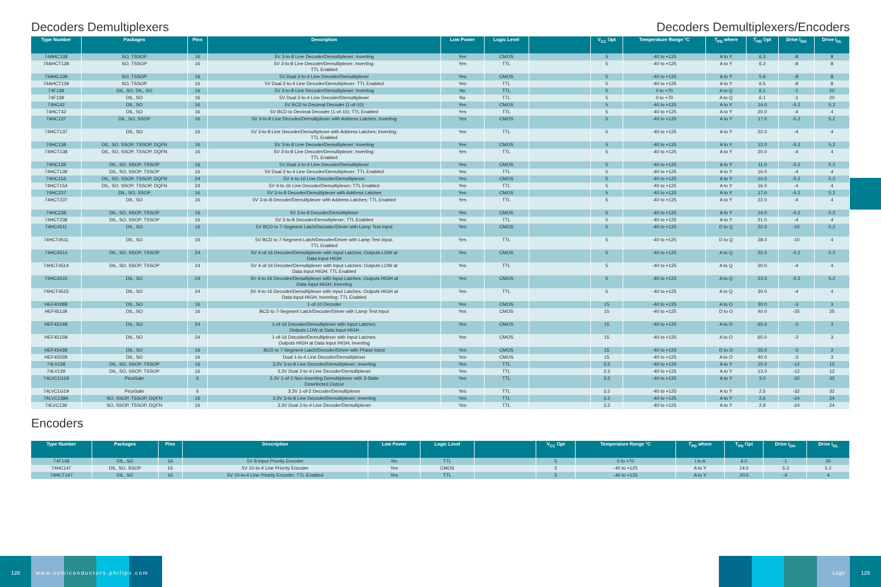Decoders Demultiplexers Decoders Demultiplexers/Encoders
| Type Number | Packages | Pins | Description | Low Power | Logic Level | | V<sub>CC</sub> Opt | Temperature Range °C | T<sub>PD</sub> where | T<sub>PD</sub> Opt | Drive I<sub>OH</sub> | Drive I<sub>OL</sub> |
| --- | --- | --- | --- | --- | --- | --- | --- | --- | --- | --- | --- | --- |
| 74AHC138 | SO, TSSOP | 16 | 5V 3-to-8 Line Decoder/Demultiplexer; Inverting | Yes | CMOS | | 5 | -40 to +125 | A to Y | 6.3 | -8 | 8 |
| 74AHCT138 | SO, TSSOP | 16 | 5V 3-to-8 Line Decoder/Demultiplexer; Inverting; TTL Enabled | Yes | TTL | | 5 | -40 to +125 | A to Y | 6.2 | -8 | 8 |
| 74AHC139 | SO, TSSOP | 16 | 5V Dual 2-to-4 Line Decoder/Demultiplexer | Yes | CMOS | | 5 | -40 to +125 | A to Y | 5.6 | -8 | 8 |
| 74AHCT139 | SO, TSSOP | 16 | 5V Dual 2-to-4 Line Decoder/Demultiplexer; TTL Enabled | Yes | TTL | | 5 | -40 to +125 | A to Y | 6.5 | -8 | 8 |
| 74F138 | DIL, SO, DIL, SO | 16 | 5V 3-to-8 Line Decoder/Demultiplexer; Inverting | No | TTL | | 5 | 0 to +70 | A to Q | 6.1 | -1 | 20 |
| 74F139 | DIL, SO | 16 | 5V Dual 2-to-4 Line Decoder/Demultiplexer | No | TTL | | 5 | 0 to +70 | A to Q | 6.1 | -1 | 20 |
| 74HC42 | DIL, SO | 16 | 5V BCD to Decimal Decoder (1-of-10) | Yes | CMOS | | 5 | -40 to +125 | A to Y | 14.0 | -5.2 | 5.2 |
| 74HCT42 | DIL, SO | 16 | 5V BCD to Decimal Decoder (1-of-10); TTL Enabled | Yes | TTL | | 5 | -40 to +125 | A to Y | 20.0 | -4 | 4 |
| 74HC137 | DIL, SO, SSOP | 16 | 5V 3-to-8 Line Decoder/Demultiplexer with Address Latches; Inverting | Yes | CMOS | | 5 | -40 to +125 | A to Y | 17.0 | -5.2 | 5.2 |
| 74HCT137 | DIL, SO | 16 | 5V 3-to-8 Line Decoder/Demultiplexer with Address Latches; Inverting; TTL Enabled | Yes | TTL | | 5 | -40 to +125 | A to Y | 22.0 | -4 | 4 |
| 74HC138 | DIL, SO, SSOP, TSSOP, DQFN | 16 | 5V 3-to-8 Line Decoder/Demultiplexer; Inverting | Yes | CMOS | | 5 | -40 to +125 | A to Y | 12.0 | -5.2 | 5.2 |
| 74HCT138 | DIL, SO, SSOP, TSSOP, DQFN | 16 | 5V 3-to-8 Line Decoder/Demultiplexer; Inverting; TTL Enabled | Yes | TTL | | 5 | -40 to +125 | A to Y | 20.0 | -4 | 4 |
| 74HC139 | DIL, SO, SSOP, TSSOP | 16 | 5V Dual 2-to-4 Line Decoder/Demultiplexer | Yes | CMOS | | 5 | -40 to +125 | A to Y | 11.0 | -5.2 | 5.2 |
| 74HCT139 | DIL, SO, SSOP, TSSOP | 16 | 5V Dual 2-to-4 Line Decoder/Demultiplexer; TTL Enabled | Yes | TTL | | 5 | -40 to +125 | A to Y | 16.0 | -4 | 4 |
| 74HC154 | DIL, SO, SSOP, TSSOP, DQFN | 24 | 5V 4-to-16 Line Decoder/Demultiplexer | Yes | CMOS | | 5 | -40 to +125 | A to Y | 10.0 | -5.2 | 5.2 |
| 74HCT154 | DIL, SO, SSOP, TSSOP, DQFN | 24 | 5V 4-to-16 Line Decoder/Demultiplexer; TTL Enabled | Yes | TTL | | 5 | -40 to +125 | A to Y | 16.0 | -4 | 4 |
| 74HC237 | DIL, SO, SSOP | 16 | 5V 3-to-8 Decoder/Demultiplexer with Address Latches | Yes | CMOS | | 5 | -40 to +125 | A to Y | 17.0 | -5.2 | 5.2 |
| 74HCT237 | DIL, SO | 16 | 5V 3-to-8 Decoder/Demultiplexer with Address Latches; TTL Enabled | Yes | TTL | | 5 | -40 to +125 | A to Y | 22.0 | -4 | 4 |
| 74HC238 | DIL, SO, SSOP, TSSOP | 16 | 5V 3-to-8 Decoder/Demultiplexer | Yes | CMOS | | 5 | -40 to +125 | A to Y | 14.0 | -5.2 | 5.2 |
| 74HCT238 | DIL, SO, SSOP, TSSOP | 16 | 5V 3-to-8 Decoder/Demultiplexer; TTL Enabled | Yes | TTL | | 5 | -40 to +125 | A to Y | 21.0 | -4 | 4 |
| 74HC4511 | DIL, SO | 16 | 5V BCD to 7-Segment Latch/Decoder/Driver with Lamp Test Input | Yes | CMOS | | 5 | -40 to +125 | D to Q | 22.0 | -15 | 5.2 |
| 74HCT4511 | DIL, SO | 16 | 5V BCD to 7-Segment Latch/Decoder/Driver with Lamp Test Input; TTL Enabled | Yes | TTL | | 5 | -40 to +125 | D to Q | 28.0 | -10 | 4 |
| 74HC4514 | DIL, SO, SSOP, TSSOP | 24 | 5V 4-of-16 Decoder/Demultiplexer with Input Latches; Outputs LOW at Data Input HIGH | Yes | CMOS | | 5 | -40 to +125 | A to Q | 22.0 | -5.2 | 5.2 |
| 74HCT4514 | DIL, SO, SSOP, TSSOP | 24 | 5V 4-of-16 Decoder/Demultiplexer with Input Latches; Outputs LOW at Data Input HIGH; TTL Enabled | Yes | TTL | | 5 | -40 to +125 | A to Q | 30.0 | -4 | 4 |
| 74HC4515 | DIL, SO | 24 | 5V 4-to-16 Decoder/Demultiplexer with Input Latches; Outputs HIGH at Data Input HIGH; Inverting | Yes | CMOS | | 5 | -40 to +125 | A to Q | 23.0 | -5.2 | 5.2 |
| 74HCT4515 | DIL, SO | 24 | 5V 4-to-16 Decoder/Demultiplexer with Input Latches; Outputs HIGH at Data Input HIGH; Inverting; TTL Enabled | Yes | TTL | | 5 | -40 to +125 | A to Q | 30.0 | -4 | 4 |
| HEF4028B | DIL, SO | 16 | 1-of-10 Decoder | Yes | CMOS | | 15 | -40 to +125 | A to O | 30.0 | -3 | 3 |
| HEF4511B | DIL, SO | 16 | BCD to 7-Segment Latch/Decoder/Driver with Lamp Test Input | Yes | CMOS | | 15 | -40 to +125 | D to O | 40.0 | -25 | 25 |
| HEF4514B | DIL, SO | 24 | 1-of-16 Decoder/Demultiplexer with Input Latches; Outputs LOW at Data Input HIGH | Yes | CMOS | | 15 | -40 to +125 | A to O | 65.0 | -3 | 3 |
| HEF4515B | DIL, SO | 24 | 1-of-16 Decoder/Demultiplexer with Input Latches; Outputs HIGH at Data Input HIGH; Inverting | Yes | CMOS | | 15 | -40 to +125 | A to O | 65.0 | -3 | 3 |
| HEF4543B | DIL, SO | 16 | BCD to 7-Segment Latch/Decoder/Driver with Phase Input | Yes | CMOS | | 15 | -40 to +125 | D to O | 55.0 | -3 | 3 |
| HEF4555B | DIL, SO | 16 | Dual 1-to-4 Line Decoder/Demultiplexer | Yes | CMOS | | 15 | -40 to +125 | A to O | 40.0 | -3 | 3 |
| 74LV138 | DIL, SO, SSOP, TSSOP | 16 | 3.3V 3-to-8 Line Decoder/Demultiplexer; Inverting | Yes | TTL | | 3.3 | -40 to +125 | A to Y | 15.0 | -12 | 12 |
| 74LV139 | DIL, SO, SSOP, TSSOP | 16 | 3.3V Dual 2-to-4 Line Decoder/Demultiplexer | Yes | TTL | | 3.3 | -40 to +125 | A to Y | 13.0 | -12 | 12 |
| 74LVC1G18 | PicoGate | 6 | 3.3V 1-of-2 Non-Inverting Demultiplexer with 3-State Deselected Output | Yes | TTL | | 3.3 | -40 to +125 | A to Y | 3.0 | -32 | 32 |
| 74LVC1G19 | PicoGate | 6 | 3.3V 1-of-2 Decoder/Demultiplexer | Yes | TTL | | 3.3 | -40 to +125 | A to Y | 2.5 | -32 | 32 |
| 74LVC138A | SO, SSOP, TSSOP, DQFN | 16 | 3.3V 3-to-8 Line Decoder/Demultiplexer; Inverting | Yes | TTL | | 3.3 | -40 to +125 | A to Y | 2.6 | -24 | 24 |
| 74LVC139 | SO, SSOP, TSSOP, DQFN | 16 | 3.3V Dual 2-to-4 Line Decoder/Demultiplexer | Yes | TTL | | 3.3 | -40 to +125 | A to Y | 2.9 | -24 | 24 |
Encoders
| Type Number | Packages | Pins | Description | Low Power | Logic Level | | V<sub>CC</sub> Opt | Temperature Range °C | T<sub>PD</sub> where | T<sub>PD</sub> Opt | Drive I<sub>OH</sub> | Drive I<sub>OL</sub> |
| --- | --- | --- | --- | --- | --- | --- | --- | --- | --- | --- | --- | --- |
| 74F148 | DIL, SO | 16 | 5V 8-Input Priority Encoder | No | TTL | | 5 | 0 to +70 | I to A | 6.0 | -1 | 20 |
| 74HC147 | DIL, SO, SSOP | 16 | 5V 10-to-4 Line Priority Encoder | Yes | CMOS | | 5 | -40 to +125 | A to Y | 14.0 | -5.2 | 5.2 |
| 74HCT147 | DIL, SO | 16 | 5V 10-to-4 Line Priority Encoder; TTL Enabled | Yes | TTL | | 5 | -40 to +125 | A to Y | 20.0 | -4 | 4 |
128 www.semiconductors.philips.com
Logic 129